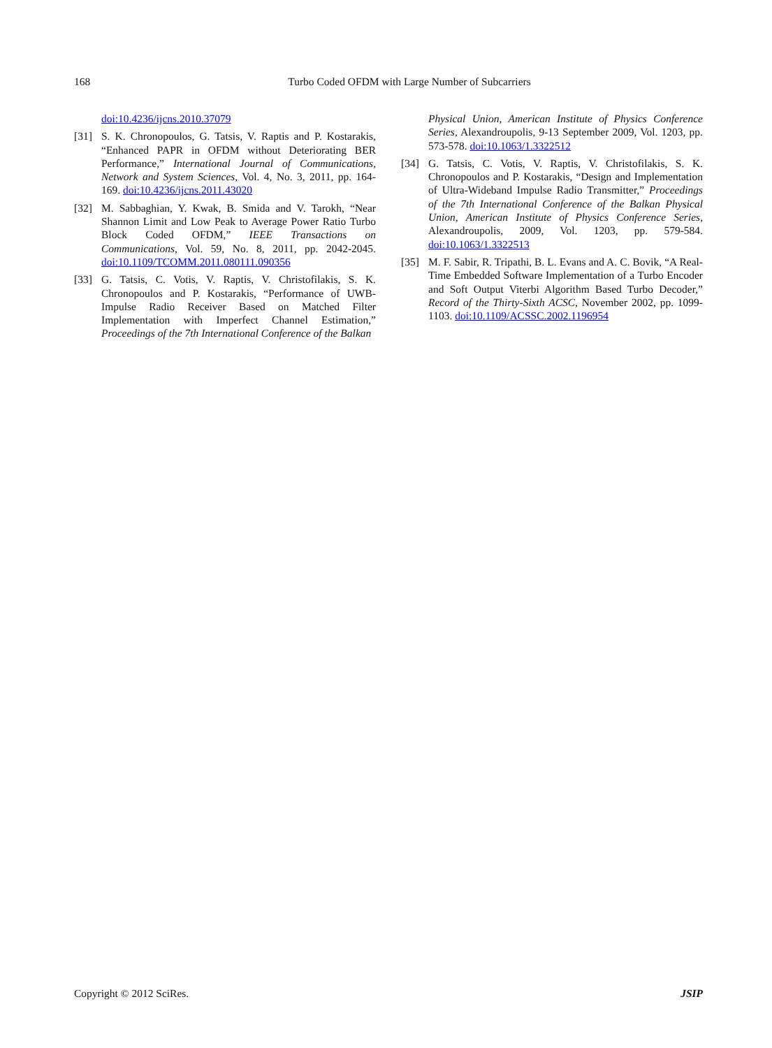168
Turbo Coded OFDM with Large Number of Subcarriers
doi:10.4236/ijcns.2010.37079
[31] S. K. Chronopoulos, G. Tatsis, V. Raptis and P. Kostarakis, “Enhanced PAPR in OFDM without Deteriorating BER Performance,” International Journal of Communications, Network and System Sciences, Vol. 4, No. 3, 2011, pp. 164-169. doi:10.4236/ijcns.2011.43020
[32] M. Sabbaghian, Y. Kwak, B. Smida and V. Tarokh, “Near Shannon Limit and Low Peak to Average Power Ratio Turbo Block Coded OFDM,” IEEE Transactions on Communications, Vol. 59, No. 8, 2011, pp. 2042-2045. doi:10.1109/TCOMM.2011.080111.090356
[33] G. Tatsis, C. Votis, V. Raptis, V. Christofilakis, S. K. Chronopoulos and P. Kostarakis, “Performance of UWB-Impulse Radio Receiver Based on Matched Filter Implementation with Imperfect Channel Estimation,” Proceedings of the 7th International Conference of the Balkan
Physical Union, American Institute of Physics Conference Series, Alexandroupolis, 9-13 September 2009, Vol. 1203, pp. 573-578. doi:10.1063/1.3322512
[34] G. Tatsis, C. Votis, V. Raptis, V. Christofilakis, S. K. Chronopoulos and P. Kostarakis, “Design and Implementation of Ultra-Wideband Impulse Radio Transmitter,” Proceedings of the 7th International Conference of the Balkan Physical Union, American Institute of Physics Conference Series, Alexandroupolis, 2009, Vol. 1203, pp. 579-584. doi:10.1063/1.3322513
[35] M. F. Sabir, R. Tripathi, B. L. Evans and A. C. Bovik, “A Real-Time Embedded Software Implementation of a Turbo Encoder and Soft Output Viterbi Algorithm Based Turbo Decoder,” Record of the Thirty-Sixth ACSC, November 2002, pp. 1099-1103. doi:10.1109/ACSSC.2002.1196954
Copyright © 2012 SciRes. JSIP